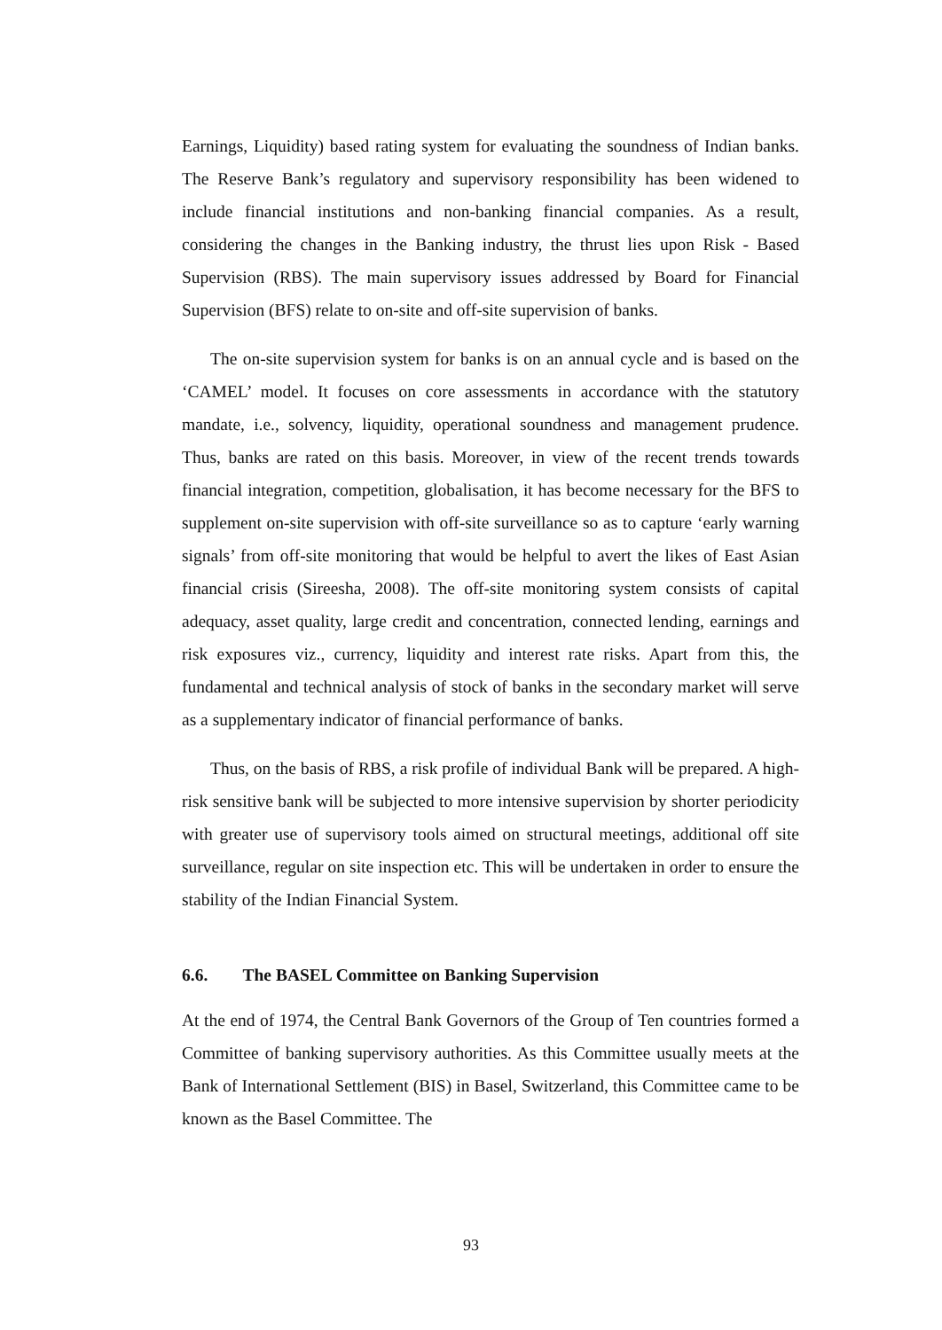Earnings, Liquidity) based rating system for evaluating the soundness of Indian banks. The Reserve Bank’s regulatory and supervisory responsibility has been widened to include financial institutions and non-banking financial companies. As a result, considering the changes in the Banking industry, the thrust lies upon Risk - Based Supervision (RBS). The main supervisory issues addressed by Board for Financial Supervision (BFS) relate to on-site and off-site supervision of banks.
The on-site supervision system for banks is on an annual cycle and is based on the ‘CAMEL’ model. It focuses on core assessments in accordance with the statutory mandate, i.e., solvency, liquidity, operational soundness and management prudence. Thus, banks are rated on this basis. Moreover, in view of the recent trends towards financial integration, competition, globalisation, it has become necessary for the BFS to supplement on-site supervision with off-site surveillance so as to capture ‘early warning signals’ from off-site monitoring that would be helpful to avert the likes of East Asian financial crisis (Sireesha, 2008). The off-site monitoring system consists of capital adequacy, asset quality, large credit and concentration, connected lending, earnings and risk exposures viz., currency, liquidity and interest rate risks. Apart from this, the fundamental and technical analysis of stock of banks in the secondary market will serve as a supplementary indicator of financial performance of banks.
Thus, on the basis of RBS, a risk profile of individual Bank will be prepared. A high-risk sensitive bank will be subjected to more intensive supervision by shorter periodicity with greater use of supervisory tools aimed on structural meetings, additional off site surveillance, regular on site inspection etc. This will be undertaken in order to ensure the stability of the Indian Financial System.
6.6. The BASEL Committee on Banking Supervision
At the end of 1974, the Central Bank Governors of the Group of Ten countries formed a Committee of banking supervisory authorities. As this Committee usually meets at the Bank of International Settlement (BIS) in Basel, Switzerland, this Committee came to be known as the Basel Committee. The
93